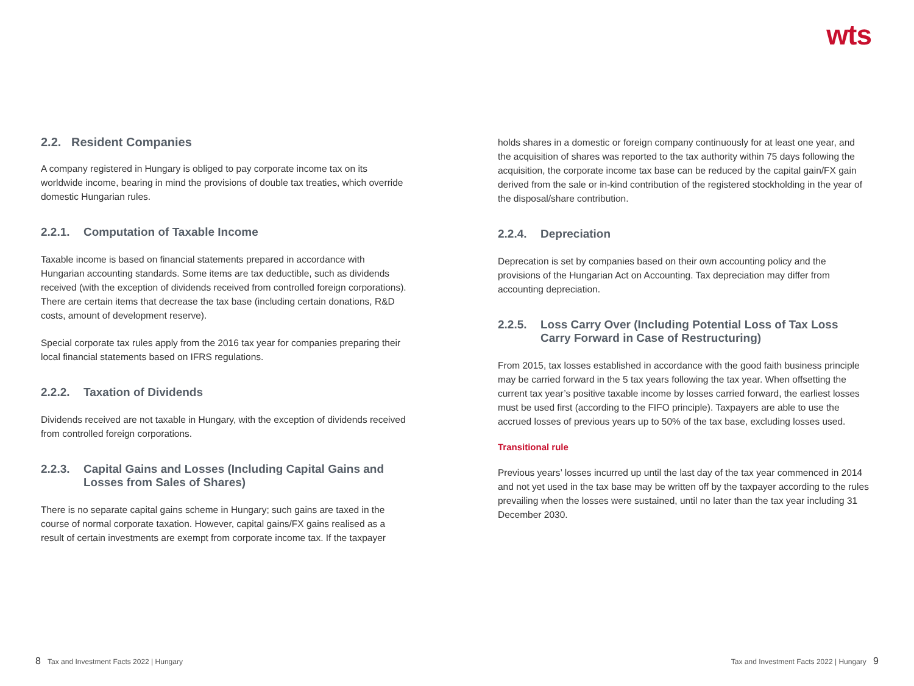wts
2.2. Resident Companies
A company registered in Hungary is obliged to pay corporate income tax on its worldwide income, bearing in mind the provisions of double tax treaties, which override domestic Hungarian rules.
2.2.1. Computation of Taxable Income
Taxable income is based on financial statements prepared in accordance with Hungarian accounting standards. Some items are tax deductible, such as dividends received (with the exception of dividends received from controlled foreign corporations). There are certain items that decrease the tax base (including certain donations, R&D costs, amount of development reserve).
Special corporate tax rules apply from the 2016 tax year for companies preparing their local financial statements based on IFRS regulations.
2.2.2. Taxation of Dividends
Dividends received are not taxable in Hungary, with the exception of dividends received from controlled foreign corporations.
2.2.3. Capital Gains and Losses (Including Capital Gains and Losses from Sales of Shares)
There is no separate capital gains scheme in Hungary; such gains are taxed in the course of normal corporate taxation. However, capital gains/FX gains realised as a result of certain investments are exempt from corporate income tax. If the taxpayer
holds shares in a domestic or foreign company continuously for at least one year, and the acquisition of shares was reported to the tax authority within 75 days following the acquisition, the corporate income tax base can be reduced by the capital gain/FX gain derived from the sale or in-kind contribution of the registered stockholding in the year of the disposal/share contribution.
2.2.4. Depreciation
Deprecation is set by companies based on their own accounting policy and the provisions of the Hungarian Act on Accounting. Tax depreciation may differ from accounting depreciation.
2.2.5. Loss Carry Over (Including Potential Loss of Tax Loss Carry Forward in Case of Restructuring)
From 2015, tax losses established in accordance with the good faith business principle may be carried forward in the 5 tax years following the tax year. When offsetting the current tax year’s positive taxable income by losses carried forward, the earliest losses must be used first (according to the FIFO principle). Taxpayers are able to use the accrued losses of previous years up to 50% of the tax base, excluding losses used.
Transitional rule
Previous years’ losses incurred up until the last day of the tax year commenced in 2014 and not yet used in the tax base may be written off by the taxpayer according to the rules prevailing when the losses were sustained, until no later than the tax year including 31 December 2030.
8 Tax and Investment Facts 2022 | Hungary
Tax and Investment Facts 2022 | Hungary 9